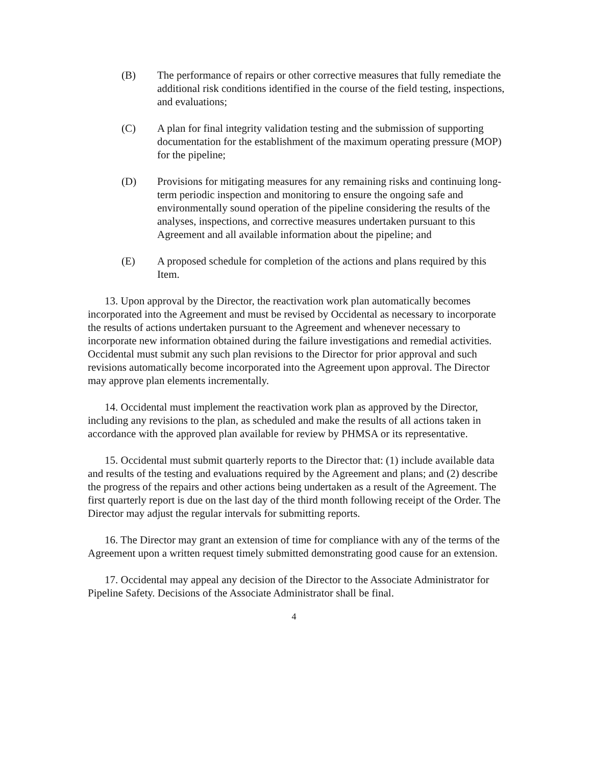(B) The performance of repairs or other corrective measures that fully remediate the additional risk conditions identified in the course of the field testing, inspections, and evaluations;
(C) A plan for final integrity validation testing and the submission of supporting documentation for the establishment of the maximum operating pressure (MOP) for the pipeline;
(D) Provisions for mitigating measures for any remaining risks and continuing long-term periodic inspection and monitoring to ensure the ongoing safe and environmentally sound operation of the pipeline considering the results of the analyses, inspections, and corrective measures undertaken pursuant to this Agreement and all available information about the pipeline; and
(E) A proposed schedule for completion of the actions and plans required by this Item.
13. Upon approval by the Director, the reactivation work plan automatically becomes incorporated into the Agreement and must be revised by Occidental as necessary to incorporate the results of actions undertaken pursuant to the Agreement and whenever necessary to incorporate new information obtained during the failure investigations and remedial activities. Occidental must submit any such plan revisions to the Director for prior approval and such revisions automatically become incorporated into the Agreement upon approval. The Director may approve plan elements incrementally.
14. Occidental must implement the reactivation work plan as approved by the Director, including any revisions to the plan, as scheduled and make the results of all actions taken in accordance with the approved plan available for review by PHMSA or its representative.
15. Occidental must submit quarterly reports to the Director that: (1) include available data and results of the testing and evaluations required by the Agreement and plans; and (2) describe the progress of the repairs and other actions being undertaken as a result of the Agreement. The first quarterly report is due on the last day of the third month following receipt of the Order. The Director may adjust the regular intervals for submitting reports.
16. The Director may grant an extension of time for compliance with any of the terms of the Agreement upon a written request timely submitted demonstrating good cause for an extension.
17. Occidental may appeal any decision of the Director to the Associate Administrator for Pipeline Safety. Decisions of the Associate Administrator shall be final.
4